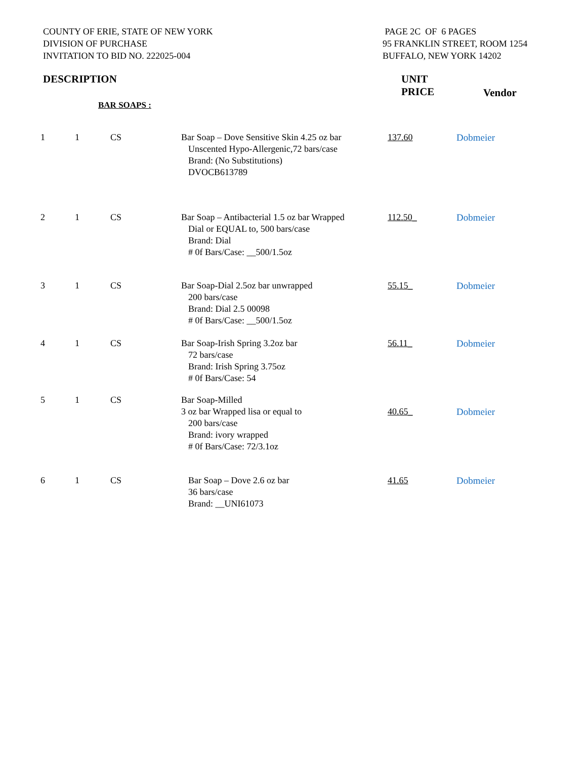COUNTY OF ERIE, STATE OF NEW YORK
DIVISION OF PURCHASE
INVITATION TO BID NO. 222025-004
PAGE 2C OF 6 PAGES
95 FRANKLIN STREET, ROOM 1254
BUFFALO, NEW YORK 14202
DESCRIPTION UNIT
PRICE
Vendor
BAR SOAPS :
| 1 | 1 | CS | Bar Soap – Dove Sensitive Skin 4.25 oz bar Unscented Hypo-Allergenic,72 bars/case Brand: (No Substitutions) DVOCB613789 | 137.60 | Dobmeier |
| 2 | 1 | CS | Bar Soap – Antibacterial 1.5 oz bar Wrapped Dial or EQUAL to, 500 bars/case Brand: Dial # 0f Bars/Case: __500/1.5oz | 112.50_ | Dobmeier |
| 3 | 1 | CS | Bar Soap-Dial 2.5oz bar unwrapped 200 bars/case Brand: Dial 2.5 00098 # 0f Bars/Case: __500/1.5oz | 55.15_ | Dobmeier |
| 4 | 1 | CS | Bar Soap-Irish Spring 3.2oz bar 72 bars/case Brand: Irish Spring 3.75oz # 0f Bars/Case: 54 | 56.11_ | Dobmeier |
| 5 | 1 | CS | Bar Soap-Milled 3 oz bar Wrapped lisa or equal to 200 bars/case Brand: ivory wrapped # 0f Bars/Case: 72/3.1oz | 40.65_ | Dobmeier |
| 6 | 1 | CS | Bar Soap – Dove 2.6 oz bar 36 bars/case Brand: __UNI61073 | 41.65 | Dobmeier |